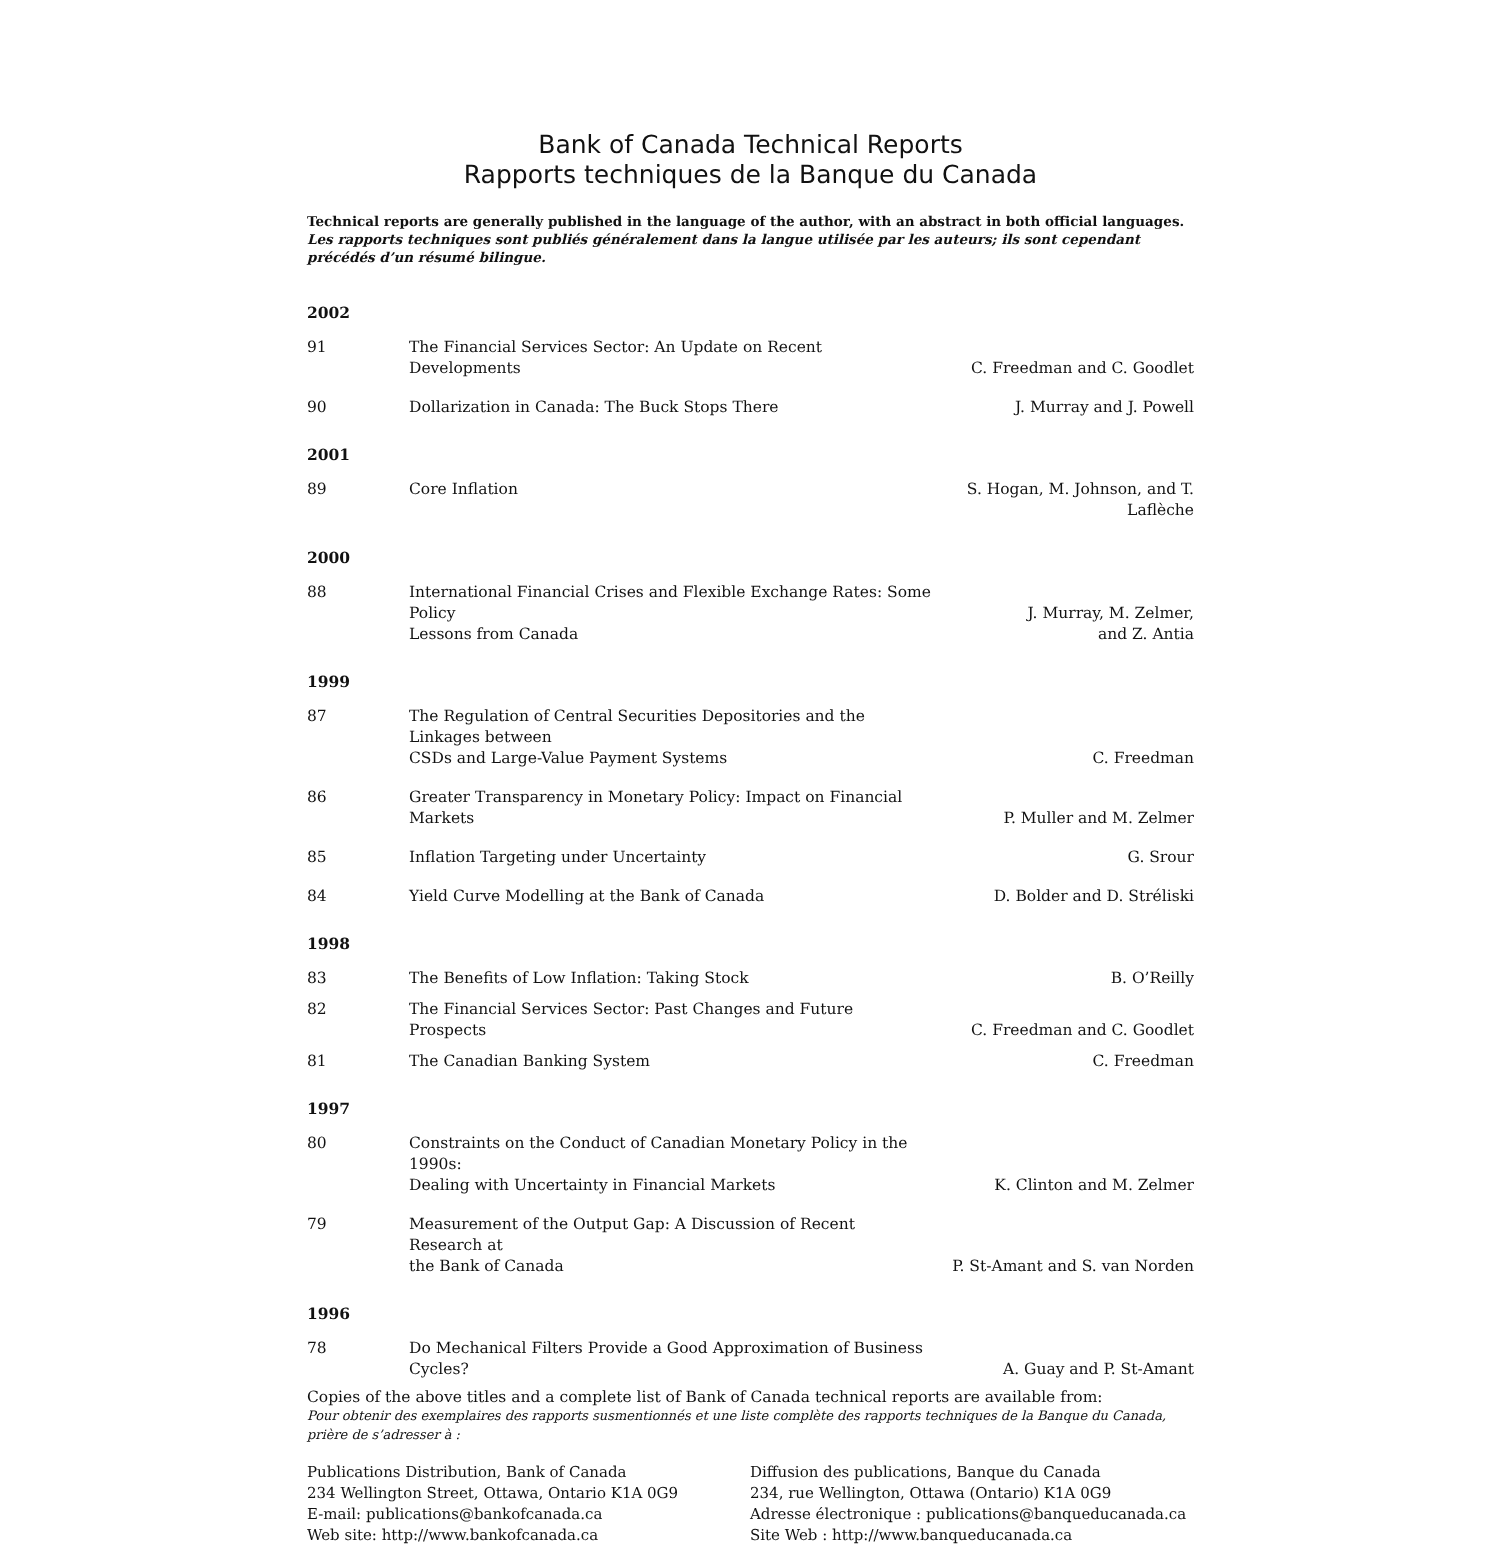Bank of Canada Technical Reports
Rapports techniques de la Banque du Canada
Technical reports are generally published in the language of the author, with an abstract in both official languages.
Les rapports techniques sont publiés généralement dans la langue utilisée par les auteurs; ils sont cependant précédés d’un résumé bilingue.
| 2002 | | |
| 91 | The Financial Services Sector: An Update on Recent Developments | C. Freedman and C. Goodlet |
| 90 | Dollarization in Canada: The Buck Stops There | J. Murray and J. Powell |
| 2001 | | |
| 89 | Core Inflation | S. Hogan, M. Johnson, and T. Laflèche |
| 2000 | | |
| 88 | International Financial Crises and Flexible Exchange Rates: Some Policy Lessons from Canada | J. Murray, M. Zelmer, and Z. Antia |
| 1999 | | |
| 87 | The Regulation of Central Securities Depositories and the Linkages between CSDs and Large-Value Payment Systems | C. Freedman |
| 86 | Greater Transparency in Monetary Policy: Impact on Financial Markets | P. Muller and M. Zelmer |
| 85 | Inflation Targeting under Uncertainty | G. Srour |
| 84 | Yield Curve Modelling at the Bank of Canada | D. Bolder and D. Stréliski |
| 1998 | | |
| 83 | The Benefits of Low Inflation: Taking Stock | B. O’Reilly |
| 82 | The Financial Services Sector: Past Changes and Future Prospects | C. Freedman and C. Goodlet |
| 81 | The Canadian Banking System | C. Freedman |
| 1997 | | |
| 80 | Constraints on the Conduct of Canadian Monetary Policy in the 1990s: Dealing with Uncertainty in Financial Markets | K. Clinton and M. Zelmer |
| 79 | Measurement of the Output Gap: A Discussion of Recent Research at the Bank of Canada | P. St-Amant and S. van Norden |
| 1996 | | |
| 78 | Do Mechanical Filters Provide a Good Approximation of Business Cycles? | A. Guay and P. St-Amant |
Copies of the above titles and a complete list of Bank of Canada technical reports are available from:
Pour obtenir des exemplaires des rapports susmentionnés et une liste complète des rapports techniques de la Banque du Canada, prière de s’adresser à :
Publications Distribution, Bank of Canada
234 Wellington Street, Ottawa, Ontario K1A 0G9
E-mail: publications@bankofcanada.ca
Web site: http://www.bankofcanada.ca
Diffusion des publications, Banque du Canada
234, rue Wellington, Ottawa (Ontario) K1A 0G9
Adresse électronique : publications@banqueducanada.ca
Site Web : http://www.banqueducanada.ca